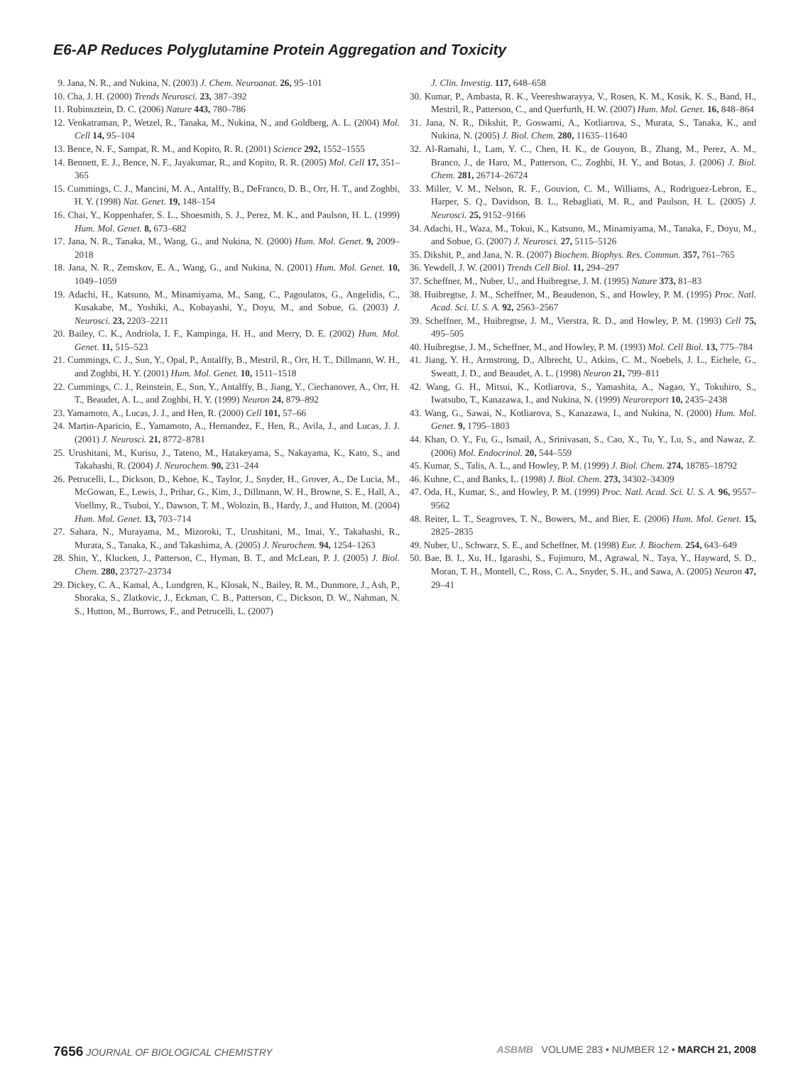E6-AP Reduces Polyglutamine Protein Aggregation and Toxicity
9. Jana, N. R., and Nukina, N. (2003) J. Chem. Neuroanat. 26, 95–101
10. Cha, J. H. (2000) Trends Neurosci. 23, 387–392
11. Rubinsztein, D. C. (2006) Nature 443, 780–786
12. Venkatraman, P., Wetzel, R., Tanaka, M., Nukina, N., and Goldberg, A. L. (2004) Mol. Cell 14, 95–104
13. Bence, N. F., Sampat, R. M., and Kopito, R. R. (2001) Science 292, 1552–1555
14. Bennett, E. J., Bence, N. F., Jayakumar, R., and Kopito, R. R. (2005) Mol. Cell 17, 351–365
15. Cummings, C. J., Mancini, M. A., Antalffy, B., DeFranco, D. B., Orr, H. T., and Zoghbi, H. Y. (1998) Nat. Genet. 19, 148–154
16. Chai, Y., Koppenhafer, S. L., Shoesmith, S. J., Perez, M. K., and Paulson, H. L. (1999) Hum. Mol. Genet. 8, 673–682
17. Jana, N. R., Tanaka, M., Wang, G., and Nukina, N. (2000) Hum. Mol. Genet. 9, 2009–2018
18. Jana, N. R., Zemskov, E. A., Wang, G., and Nukina, N. (2001) Hum. Mol. Genet. 10, 1049–1059
19. Adachi, H., Katsuno, M., Minamiyama, M., Sang, C., Pagoulatos, G., Angelidis, C., Kusakabe, M., Yoshiki, A., Kobayashi, Y., Doyu, M., and Sobue, G. (2003) J. Neurosci. 23, 2203–2211
20. Bailey, C. K., Andriola, I. F., Kampinga, H. H., and Merry, D. E. (2002) Hum. Mol. Genet. 11, 515–523
21. Cummings, C. J., Sun, Y., Opal, P., Antalffy, B., Mestril, R., Orr, H. T., Dillmann, W. H., and Zoghbi, H. Y. (2001) Hum. Mol. Genet. 10, 1511–1518
22. Cummings, C. J., Reinstein, E., Sun, Y., Antalffy, B., Jiang, Y., Ciechanover, A., Orr, H. T., Beaudet, A. L., and Zoghbi, H. Y. (1999) Neuron 24, 879–892
23. Yamamoto, A., Lucas, J. J., and Hen, R. (2000) Cell 101, 57–66
24. Martin-Aparicio, E., Yamamoto, A., Hernandez, F., Hen, R., Avila, J., and Lucas, J. J. (2001) J. Neurosci. 21, 8772–8781
25. Urushitani, M., Kurisu, J., Tateno, M., Hatakeyama, S., Nakayama, K., Kato, S., and Takahashi, R. (2004) J. Neurochem. 90, 231–244
26. Petrucelli, L., Dickson, D., Kehoe, K., Taylor, J., Snyder, H., Grover, A., De Lucia, M., McGowan, E., Lewis, J., Prihar, G., Kim, J., Dillmann, W. H., Browne, S. E., Hall, A., Voellmy, R., Tsuboi, Y., Dawson, T. M., Wolozin, B., Hardy, J., and Hutton, M. (2004) Hum. Mol. Genet. 13, 703–714
27. Sahara, N., Murayama, M., Mizoroki, T., Urushitani, M., Imai, Y., Takahashi, R., Murata, S., Tanaka, K., and Takashima, A. (2005) J. Neurochem. 94, 1254–1263
28. Shin, Y., Klucken, J., Patterson, C., Hyman, B. T., and McLean, P. J. (2005) J. Biol. Chem. 280, 23727–23734
29. Dickey, C. A., Kamal, A., Lundgren, K., Klosak, N., Bailey, R. M., Dunmore, J., Ash, P., Shoraka, S., Zlatkovic, J., Eckman, C. B., Patterson, C., Dickson, D. W., Nahman, N. S., Hutton, M., Burrows, F., and Petrucelli, L. (2007)
J. Clin. Investig. 117, 648–658
30. Kumar, P., Ambasta, R. K., Veereshwarayya, V., Rosen, K. M., Kosik, K. S., Band, H., Mestril, R., Patterson, C., and Querfurth, H. W. (2007) Hum. Mol. Genet. 16, 848–864
31. Jana, N. R., Dikshit, P., Goswami, A., Kotliarova, S., Murata, S., Tanaka, K., and Nukina, N. (2005) J. Biol. Chem. 280, 11635–11640
32. Al-Ramahi, I., Lam, Y. C., Chen, H. K., de Gouyon, B., Zhang, M., Perez, A. M., Branco, J., de Haro, M., Patterson, C., Zoghbi, H. Y., and Botas, J. (2006) J. Biol. Chem. 281, 26714–26724
33. Miller, V. M., Nelson, R. F., Gouvion, C. M., Williams, A., Rodriguez-Lebron, E., Harper, S. Q., Davidson, B. L., Rebagliati, M. R., and Paulson, H. L. (2005) J. Neurosci. 25, 9152–9166
34. Adachi, H., Waza, M., Tokui, K., Katsuno, M., Minamiyama, M., Tanaka, F., Doyu, M., and Sobue, G. (2007) J. Neurosci. 27, 5115–5126
35. Dikshit, P., and Jana, N. R. (2007) Biochem. Biophys. Res. Commun. 357, 761–765
36. Yewdell, J. W. (2001) Trends Cell Biol. 11, 294–297
37. Scheffner, M., Nuber, U., and Huibregtse, J. M. (1995) Nature 373, 81–83
38. Huibregtse, J. M., Scheffner, M., Beaudenon, S., and Howley, P. M. (1995) Proc. Natl. Acad. Sci. U. S. A. 92, 2563–2567
39. Scheffner, M., Huibregtse, J. M., Vierstra, R. D., and Howley, P. M. (1993) Cell 75, 495–505
40. Huibregtse, J. M., Scheffner, M., and Howley, P. M. (1993) Mol. Cell Biol. 13, 775–784
41. Jiang, Y. H., Armstrong, D., Albrecht, U., Atkins, C. M., Noebels, J. L., Eichele, G., Sweatt, J. D., and Beaudet, A. L. (1998) Neuron 21, 799–811
42. Wang, G. H., Mitsui, K., Kotliarova, S., Yamashita, A., Nagao, Y., Tokuhiro, S., Iwatsubo, T., Kanazawa, I., and Nukina, N. (1999) Neuroreport 10, 2435–2438
43. Wang, G., Sawai, N., Kotliarova, S., Kanazawa, I., and Nukina, N. (2000) Hum. Mol. Genet. 9, 1795–1803
44. Khan, O. Y., Fu, G., Ismail, A., Srinivasan, S., Cao, X., Tu, Y., Lu, S., and Nawaz, Z. (2006) Mol. Endocrinol. 20, 544–559
45. Kumar, S., Talis, A. L., and Howley, P. M. (1999) J. Biol. Chem. 274, 18785–18792
46. Kuhne, C., and Banks, L. (1998) J. Biol. Chem. 273, 34302–34309
47. Oda, H., Kumar, S., and Howley, P. M. (1999) Proc. Natl. Acad. Sci. U. S. A. 96, 9557–9562
48. Reiter, L. T., Seagroves, T. N., Bowers, M., and Bier, E. (2006) Hum. Mol. Genet. 15, 2825–2835
49. Nuber, U., Schwarz, S. E., and Scheffner, M. (1998) Eur. J. Biochem. 254, 643–649
50. Bae, B. I., Xu, H., Igarashi, S., Fujimuro, M., Agrawal, N., Taya, Y., Hayward, S. D., Moran, T. H., Montell, C., Ross, C. A., Snyder, S. H., and Sawa, A. (2005) Neuron 47, 29–41
7656 JOURNAL OF BIOLOGICAL CHEMISTRY
ASBMB VOLUME 283 • NUMBER 12 • MARCH 21, 2008